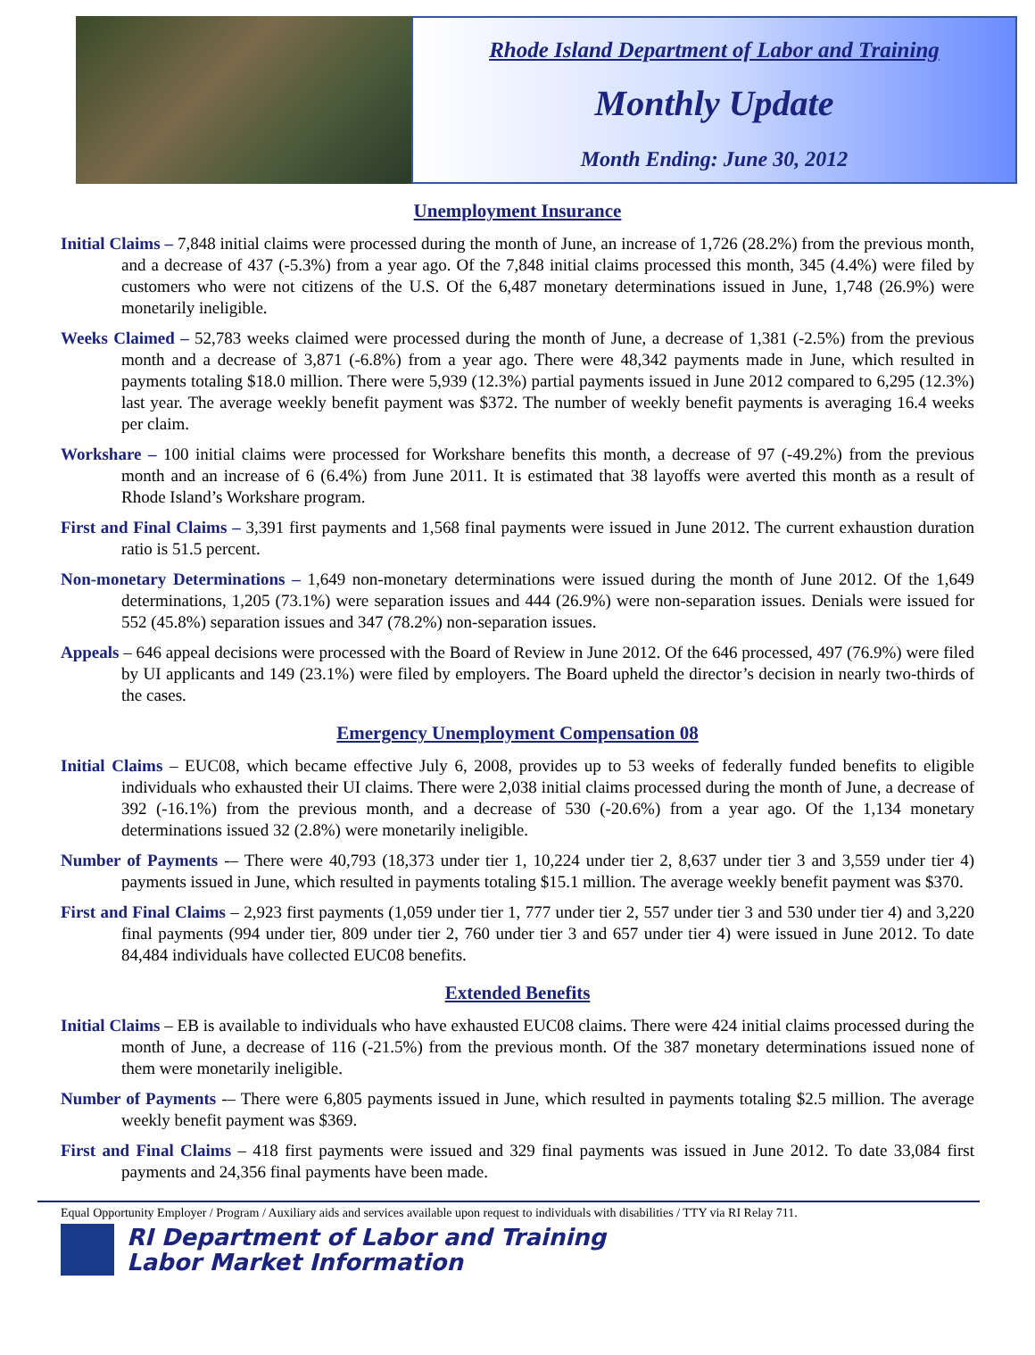Rhode Island Department of Labor and Training
Monthly Update
Month Ending: June 30, 2012
Unemployment Insurance
Initial Claims – 7,848 initial claims were processed during the month of June, an increase of 1,726 (28.2%) from the previous month, and a decrease of 437 (-5.3%) from a year ago. Of the 7,848 initial claims processed this month, 345 (4.4%) were filed by customers who were not citizens of the U.S. Of the 6,487 monetary determinations issued in June, 1,748 (26.9%) were monetarily ineligible.
Weeks Claimed – 52,783 weeks claimed were processed during the month of June, a decrease of 1,381 (-2.5%) from the previous month and a decrease of 3,871 (-6.8%) from a year ago. There were 48,342 payments made in June, which resulted in payments totaling $18.0 million. There were 5,939 (12.3%) partial payments issued in June 2012 compared to 6,295 (12.3%) last year. The average weekly benefit payment was $372. The number of weekly benefit payments is averaging 16.4 weeks per claim.
Workshare – 100 initial claims were processed for Workshare benefits this month, a decrease of 97 (-49.2%) from the previous month and an increase of 6 (6.4%) from June 2011. It is estimated that 38 layoffs were averted this month as a result of Rhode Island’s Workshare program.
First and Final Claims – 3,391 first payments and 1,568 final payments were issued in June 2012. The current exhaustion duration ratio is 51.5 percent.
Non-monetary Determinations – 1,649 non-monetary determinations were issued during the month of June 2012. Of the 1,649 determinations, 1,205 (73.1%) were separation issues and 444 (26.9%) were non-separation issues. Denials were issued for 552 (45.8%) separation issues and 347 (78.2%) non-separation issues.
Appeals – 646 appeal decisions were processed with the Board of Review in June 2012. Of the 646 processed, 497 (76.9%) were filed by UI applicants and 149 (23.1%) were filed by employers. The Board upheld the director’s decision in nearly two-thirds of the cases.
Emergency Unemployment Compensation 08
Initial Claims – EUC08, which became effective July 6, 2008, provides up to 53 weeks of federally funded benefits to eligible individuals who exhausted their UI claims. There were 2,038 initial claims processed during the month of June, a decrease of 392 (-16.1%) from the previous month, and a decrease of 530 (-20.6%) from a year ago. Of the 1,134 monetary determinations issued 32 (2.8%) were monetarily ineligible.
Number of Payments -– There were 40,793 (18,373 under tier 1, 10,224 under tier 2, 8,637 under tier 3 and 3,559 under tier 4) payments issued in June, which resulted in payments totaling $15.1 million. The average weekly benefit payment was $370.
First and Final Claims – 2,923 first payments (1,059 under tier 1, 777 under tier 2, 557 under tier 3 and 530 under tier 4) and 3,220 final payments (994 under tier, 809 under tier 2, 760 under tier 3 and 657 under tier 4) were issued in June 2012. To date 84,484 individuals have collected EUC08 benefits.
Extended Benefits
Initial Claims – EB is available to individuals who have exhausted EUC08 claims. There were 424 initial claims processed during the month of June, a decrease of 116 (-21.5%) from the previous month. Of the 387 monetary determinations issued none of them were monetarily ineligible.
Number of Payments -– There were 6,805 payments issued in June, which resulted in payments totaling $2.5 million. The average weekly benefit payment was $369.
First and Final Claims – 418 first payments were issued and 329 final payments was issued in June 2012. To date 33,084 first payments and 24,356 final payments have been made.
Equal Opportunity Employer / Program / Auxiliary aids and services available upon request to individuals with disabilities / TTY via RI Relay 711.
RI Department of Labor and Training
Labor Market Information